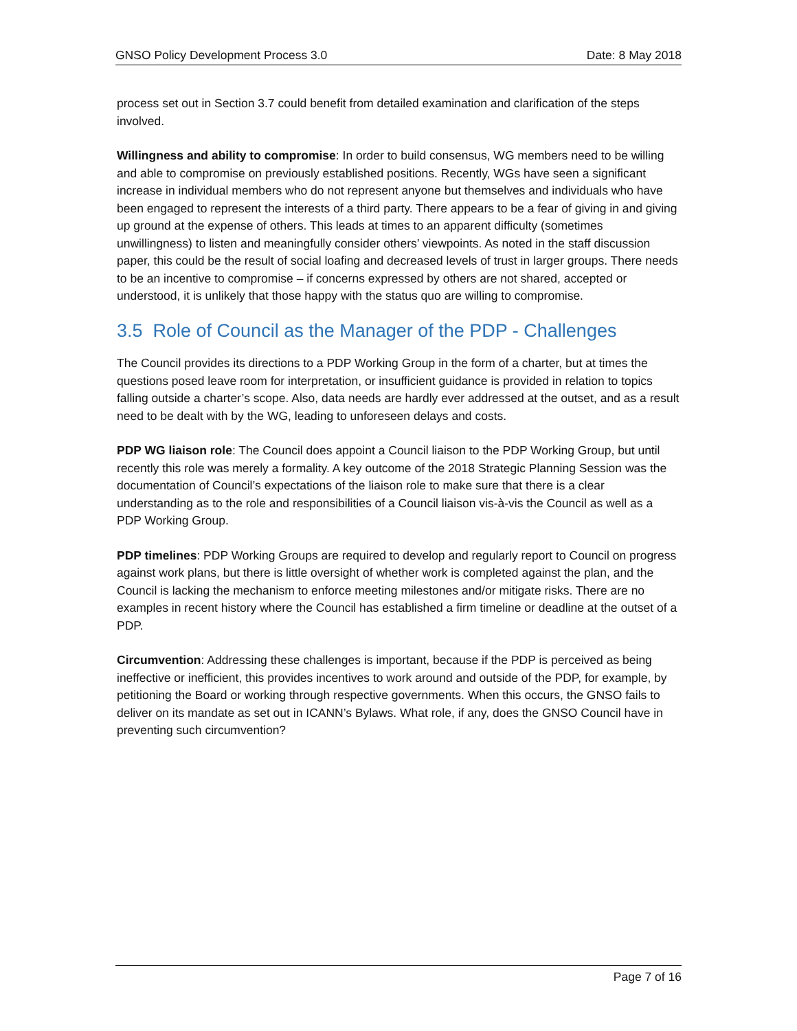GNSO Policy Development Process 3.0 Date: 8 May 2018
process set out in Section 3.7 could benefit from detailed examination and clarification of the steps involved.
Willingness and ability to compromise: In order to build consensus, WG members need to be willing and able to compromise on previously established positions. Recently, WGs have seen a significant increase in individual members who do not represent anyone but themselves and individuals who have been engaged to represent the interests of a third party. There appears to be a fear of giving in and giving up ground at the expense of others. This leads at times to an apparent difficulty (sometimes unwillingness) to listen and meaningfully consider others’ viewpoints. As noted in the staff discussion paper, this could be the result of social loafing and decreased levels of trust in larger groups. There needs to be an incentive to compromise – if concerns expressed by others are not shared, accepted or understood, it is unlikely that those happy with the status quo are willing to compromise.
3.5 Role of Council as the Manager of the PDP - Challenges
The Council provides its directions to a PDP Working Group in the form of a charter, but at times the questions posed leave room for interpretation, or insufficient guidance is provided in relation to topics falling outside a charter’s scope. Also, data needs are hardly ever addressed at the outset, and as a result need to be dealt with by the WG, leading to unforeseen delays and costs.
PDP WG liaison role: The Council does appoint a Council liaison to the PDP Working Group, but until recently this role was merely a formality. A key outcome of the 2018 Strategic Planning Session was the documentation of Council’s expectations of the liaison role to make sure that there is a clear understanding as to the role and responsibilities of a Council liaison vis-à-vis the Council as well as a PDP Working Group.
PDP timelines: PDP Working Groups are required to develop and regularly report to Council on progress against work plans, but there is little oversight of whether work is completed against the plan, and the Council is lacking the mechanism to enforce meeting milestones and/or mitigate risks. There are no examples in recent history where the Council has established a firm timeline or deadline at the outset of a PDP.
Circumvention: Addressing these challenges is important, because if the PDP is perceived as being ineffective or inefficient, this provides incentives to work around and outside of the PDP, for example, by petitioning the Board or working through respective governments. When this occurs, the GNSO fails to deliver on its mandate as set out in ICANN’s Bylaws. What role, if any, does the GNSO Council have in preventing such circumvention?
Page 7 of 16